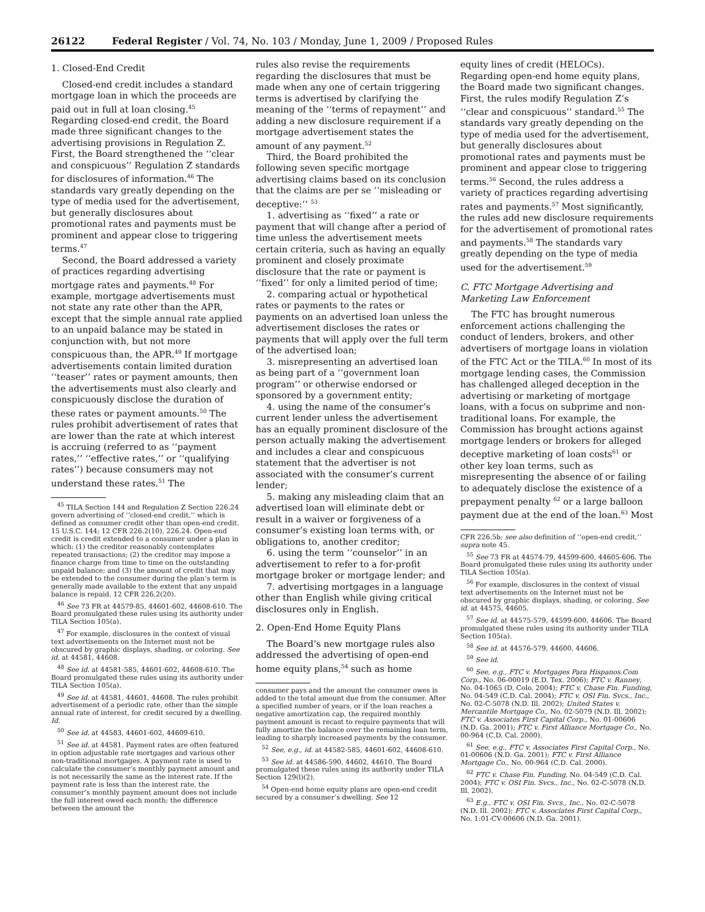26122 Federal Register / Vol. 74, No. 103 / Monday, June 1, 2009 / Proposed Rules
1. Closed-End Credit
Closed-end credit includes a standard mortgage loan in which the proceeds are paid out in full at loan closing.<sup>45</sup> Regarding closed-end credit, the Board made three significant changes to the advertising provisions in Regulation Z. First, the Board strengthened the ‘‘clear and conspicuous’’ Regulation Z standards for disclosures of information.<sup>46</sup> The standards vary greatly depending on the type of media used for the advertisement, but generally disclosures about promotional rates and payments must be prominent and appear close to triggering terms.<sup>47</sup>
Second, the Board addressed a variety of practices regarding advertising mortgage rates and payments.<sup>48</sup> For example, mortgage advertisements must not state any rate other than the APR, except that the simple annual rate applied to an unpaid balance may be stated in conjunction with, but not more conspicuous than, the APR.<sup>49</sup> If mortgage advertisements contain limited duration ‘‘teaser’’ rates or payment amounts, then the advertisements must also clearly and conspicuously disclose the duration of these rates or payment amounts.<sup>50</sup> The rules prohibit advertisement of rates that are lower than the rate at which interest is accruing (referred to as ‘‘payment rates,’’ ‘‘effective rates,’’ or ‘‘qualifying rates’’) because consumers may not understand these rates.<sup>51</sup> The
<sup>45</sup> TILA Section 144 and Regulation Z Section 226.24 govern advertising of ‘‘closed-end credit,’’ which is defined as consumer credit other than open-end credit. 15 U.S.C. 144; 12 CFR 226.2(10), 226.24. Open-end credit is credit extended to a consumer under a plan in which: (1) the creditor reasonably contemplates repeated transactions; (2) the creditor may impose a finance charge from time to time on the outstanding unpaid balance; and (3) the amount of credit that may be extended to the consumer during the plan’s term is generally made available to the extent that any unpaid balance is repaid. 12 CFR 226.2(20).
<sup>46</sup> See 73 FR at 44579-85, 44601-602, 44608-610. The Board promulgated these rules using its authority under TILA Section 105(a).
<sup>47</sup> For example, disclosures in the context of visual text advertisements on the Internet must not be obscured by graphic displays, shading, or coloring. See id. at 44581, 44608.
<sup>48</sup> See id. at 44581-585, 44601-602, 44608-610. The Board promulgated these rules using its authority under TILA Section 105(a).
<sup>49</sup> See id. at 44581, 44601, 44608. The rules prohibit advertisement of a periodic rate, other than the simple annual rate of interest, for credit secured by a dwelling. Id.
<sup>50</sup> See id. at 44583, 44601-602, 44609-610.
<sup>51</sup> See id. at 44581. Payment rates are often featured in option adjustable rate mortgages and various other non-traditional mortgages. A payment rate is used to calculate the consumer’s monthly payment amount and is not necessarily the same as the interest rate. If the payment rate is less than the interest rate, the consumer’s monthly payment amount does not include the full interest owed each month; the difference between the amount the
rules also revise the requirements regarding the disclosures that must be made when any one of certain triggering terms is advertised by clarifying the meaning of the ‘‘terms of repayment’’ and adding a new disclosure requirement if a mortgage advertisement states the amount of any payment.<sup>52</sup>
Third, the Board prohibited the following seven specific mortgage advertising claims based on its conclusion that the claims are per se ‘‘misleading or deceptive:’’ <sup>53</sup>
1. advertising as ‘‘fixed’’ a rate or payment that will change after a period of time unless the advertisement meets certain criteria, such as having an equally prominent and closely proximate disclosure that the rate or payment is ‘‘fixed’’ for only a limited period of time;
2. comparing actual or hypothetical rates or payments to the rates or payments on an advertised loan unless the advertisement discloses the rates or payments that will apply over the full term of the advertised loan;
3. misrepresenting an advertised loan as being part of a ‘‘government loan program’’ or otherwise endorsed or sponsored by a government entity;
4. using the name of the consumer’s current lender unless the advertisement has an equally prominent disclosure of the person actually making the advertisement and includes a clear and conspicuous statement that the advertiser is not associated with the consumer’s current lender;
5. making any misleading claim that an advertised loan will eliminate debt or result in a waiver or forgiveness of a consumer’s existing loan terms with, or obligations to, another creditor;
6. using the term ‘‘counselor’’ in an advertisement to refer to a for-profit mortgage broker or mortgage lender; and
7. advertising mortgages in a language other than English while giving critical disclosures only in English.
2. Open-End Home Equity Plans
The Board’s new mortgage rules also addressed the advertising of open-end home equity plans,<sup>54</sup> such as home
consumer pays and the amount the consumer owes is added to the total amount due from the consumer. After a specified number of years, or if the loan reaches a negative amortization cap, the required monthly payment amount is recast to require payments that will fully amortize the balance over the remaining loan term, leading to sharply increased payments by the consumer.
<sup>52</sup> See, e.g., id. at 44582-585, 44601-602, 44608-610.
<sup>53</sup> See id. at 44586-590, 44602, 44610. The Board promulgated these rules using its authority under TILA Section 129(l)(2).
<sup>54</sup> Open-end home equity plans are open-end credit secured by a consumer’s dwelling. See 12
equity lines of credit (HELOCs). Regarding open-end home equity plans, the Board made two significant changes. First, the rules modify Regulation Z’s ‘‘clear and conspicuous’’ standard.<sup>55</sup> The standards vary greatly depending on the type of media used for the advertisement, but generally disclosures about promotional rates and payments must be prominent and appear close to triggering terms.<sup>56</sup> Second, the rules address a variety of practices regarding advertising rates and payments.<sup>57</sup> Most significantly, the rules add new disclosure requirements for the advertisement of promotional rates and payments.<sup>58</sup> The standards vary greatly depending on the type of media used for the advertisement.<sup>59</sup>
C. FTC Mortgage Advertising and Marketing Law Enforcement
The FTC has brought numerous enforcement actions challenging the conduct of lenders, brokers, and other advertisers of mortgage loans in violation of the FTC Act or the TILA.<sup>60</sup> In most of its mortgage lending cases, the Commission has challenged alleged deception in the advertising or marketing of mortgage loans, with a focus on subprime and non-traditional loans. For example, the Commission has brought actions against mortgage lenders or brokers for alleged deceptive marketing of loan costs<sup>61</sup> or other key loan terms, such as misrepresenting the absence of or failing to adequately disclose the existence of a prepayment penalty <sup>62</sup> or a large balloon payment due at the end of the loan.<sup>63</sup> Most
CFR 226.5b; see also definition of ‘‘open-end credit,’’ supra note 45.
<sup>55</sup> See 73 FR at 44574-79, 44599-600, 44605-606. The Board promulgated these rules using its authority under TILA Section 105(a).
<sup>56</sup> For example, disclosures in the context of visual text advertisements on the Internet must not be obscured by graphic displays, shading, or coloring. See id. at 44575, 44605.
<sup>57</sup> See id. at 44575-579, 44599-600, 44606. The Board promulgated these rules using its authority under TILA Section 105(a).
<sup>58</sup> See id. at 44576-579, 44600, 44606.
<sup>59</sup> See id.
<sup>60</sup> See, e.g., FTC v. Mortgages Para Hispanos.Com Corp., No. 06-00019 (E.D. Tex. 2006); FTC v. Ranney, No. 04-1065 (D. Colo. 2004); FTC v. Chase Fin. Funding, No. 04-549 (C.D. Cal. 2004); FTC v. OSI Fin. Svcs., Inc., No. 02-C-5078 (N.D. Ill. 2002); United States v. Mercantile Mortgage Co., No. 02-5079 (N.D. Ill. 2002); FTC v. Associates First Capital Corp., No. 01-00606 (N.D. Ga. 2001); FTC v. First Alliance Mortgage Co., No. 00-964 (C.D. Cal. 2000).
<sup>61</sup> See, e.g., FTC v. Associates First Capital Corp., No. 01-00606 (N.D. Ga. 2001); FTC v. First Alliance Mortgage Co., No. 00-964 (C.D. Cal. 2000).
<sup>62</sup> FTC v. Chase Fin. Funding, No. 04-549 (C.D. Cal. 2004); FTC v. OSI Fin. Svcs., Inc., No. 02-C-5078 (N.D. Ill. 2002).
<sup>63</sup> E.g., FTC v. OSI Fin. Svcs., Inc., No. 02-C-5078 (N.D. Ill. 2002); FTC v. Associates First Capital Corp., No. 1:01-CV-00606 (N.D. Ga. 2001).